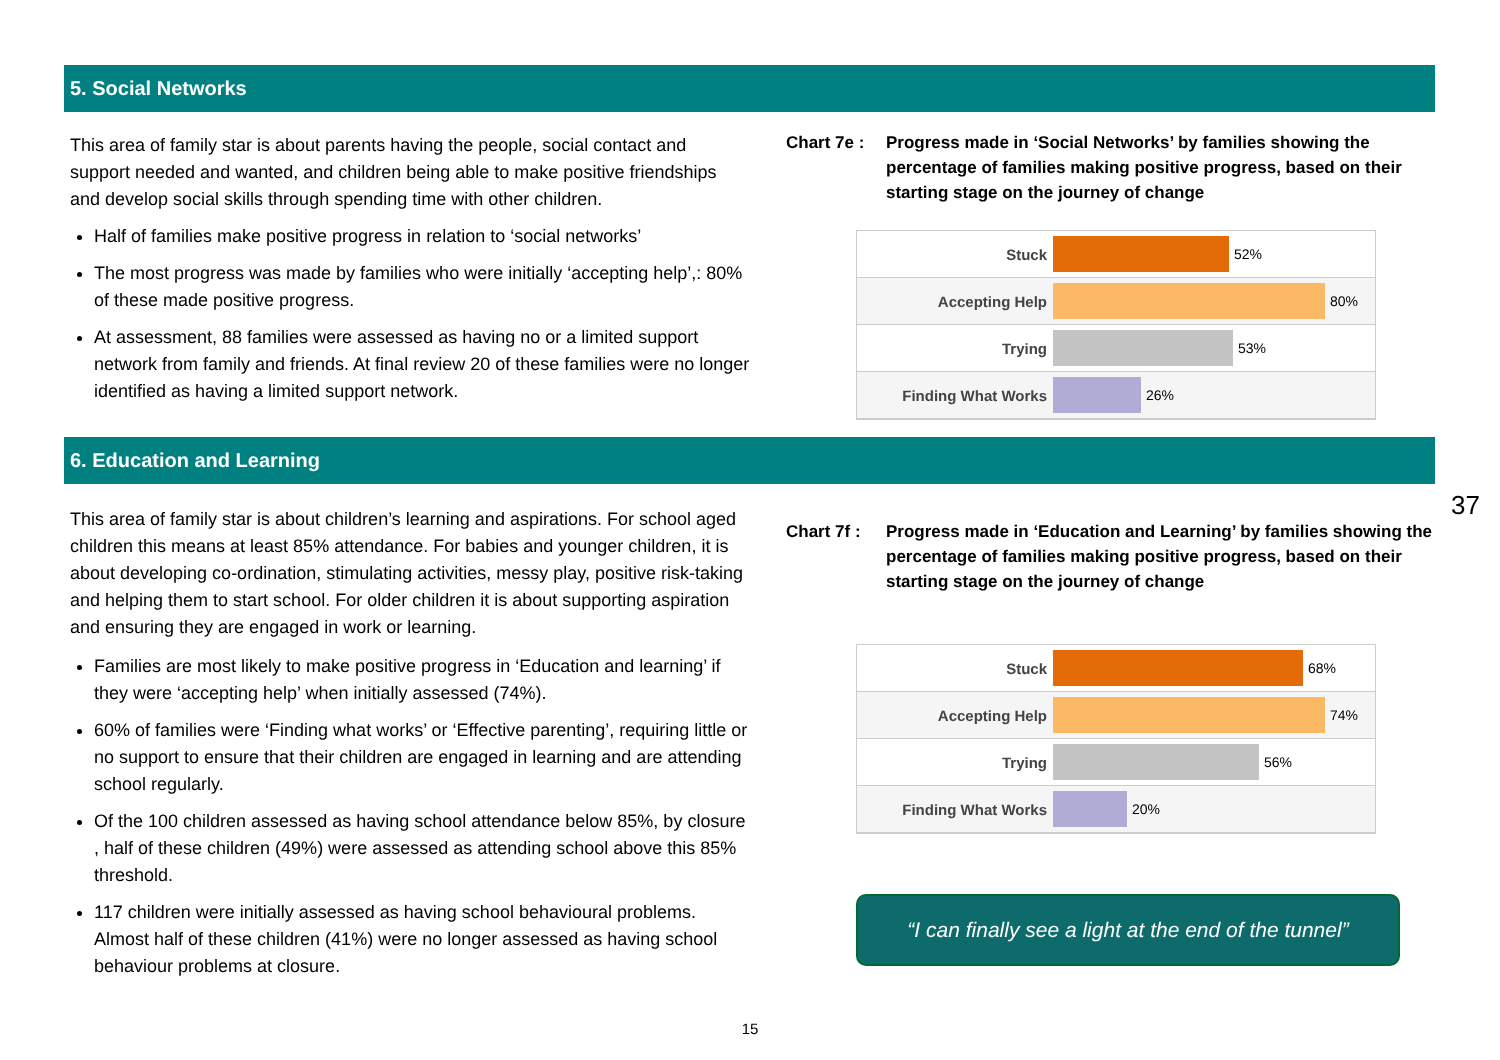5. Social Networks
This area of family star is about parents having the people, social contact and support needed and wanted, and children being able to make positive friendships and develop social skills through spending time with other children.
Half of families make positive progress in relation to ‘social networks’
The most progress was made by families who were initially ‘accepting help’,: 80% of these made positive progress.
At assessment, 88 families were assessed as having no or a limited support network from family and friends. At final review 20 of these families were no longer identified as having a limited support network.
Chart 7e : Progress made in ‘Social Networks’ by families showing the percentage of families making positive progress, based on their starting stage on the journey of change
Stuck 52%
Accepting Help 80%
Trying 53%
Finding What Works 26%
6. Education and Learning
This area of family star is about children’s learning and aspirations. For school aged children this means at least 85% attendance. For babies and younger children, it is about developing co-ordination, stimulating activities, messy play, positive risk-taking and helping them to start school. For older children it is about supporting aspiration and ensuring they are engaged in work or learning.
Families are most likely to make positive progress in ‘Education and learning’ if they were ‘accepting help’ when initially assessed (74%).
60% of families were ‘Finding what works’ or ‘Effective parenting’, requiring little or no support to ensure that their children are engaged in learning and are attending school regularly.
Of the 100 children assessed as having school attendance below 85%, by closure , half of these children (49%) were assessed as attending school above this 85% threshold.
117 children were initially assessed as having school behavioural problems. Almost half of these children (41%) were no longer assessed as having school behaviour problems at closure.
Chart 7f : Progress made in ‘Education and Learning’ by families showing the percentage of families making positive progress, based on their starting stage on the journey of change
Stuck 68%
Accepting Help 74%
Trying 56%
Finding What Works 20%
“I can finally see a light at the end of the tunnel”
15
37